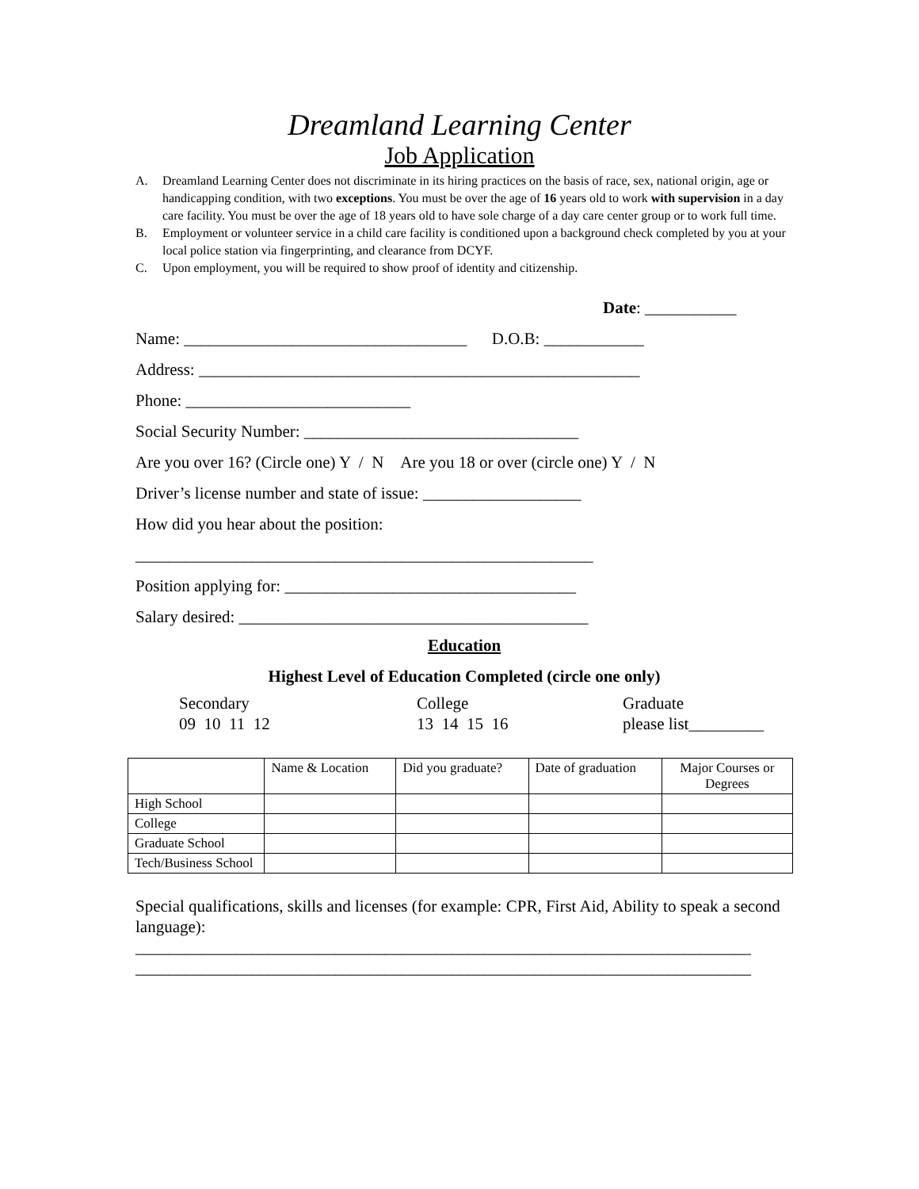Dreamland Learning Center
Job Application
A. Dreamland Learning Center does not discriminate in its hiring practices on the basis of race, sex, national origin, age or handicapping condition, with two exceptions. You must be over the age of 16 years old to work with supervision in a day care facility. You must be over the age of 18 years old to have sole charge of a day care center group or to work full time.
B. Employment or volunteer service in a child care facility is conditioned upon a background check completed by you at your local police station via fingerprinting, and clearance from DCYF.
C. Upon employment, you will be required to show proof of identity and citizenship.
Date: ___________
Name: __________________________________ D.O.B: ____________
Address: _____________________________________________________
Phone: ___________________________
Social Security Number: _________________________________
Are you over 16? (Circle one) Y / N Are you 18 or over (circle one) Y / N
Driver’s license number and state of issue: ___________________
How did you hear about the position:
_______________________________________________________
Position applying for: ___________________________________
Salary desired: __________________________________________
Education
Highest Level of Education Completed (circle one only)
Secondary
09 10 11 12
College
13 14 15 16
Graduate
please list_________
| | Name & Location | Did you graduate? | Date of graduation | Major Courses or Degrees |
| --- | --- | --- | --- | --- |
| High School | | | | |
| College | | | | |
| Graduate School | | | | |
| Tech/Business School | | | | |
Special qualifications, skills and licenses (for example: CPR, First Aid, Ability to speak a second language):
__________________________________________________________________________
__________________________________________________________________________